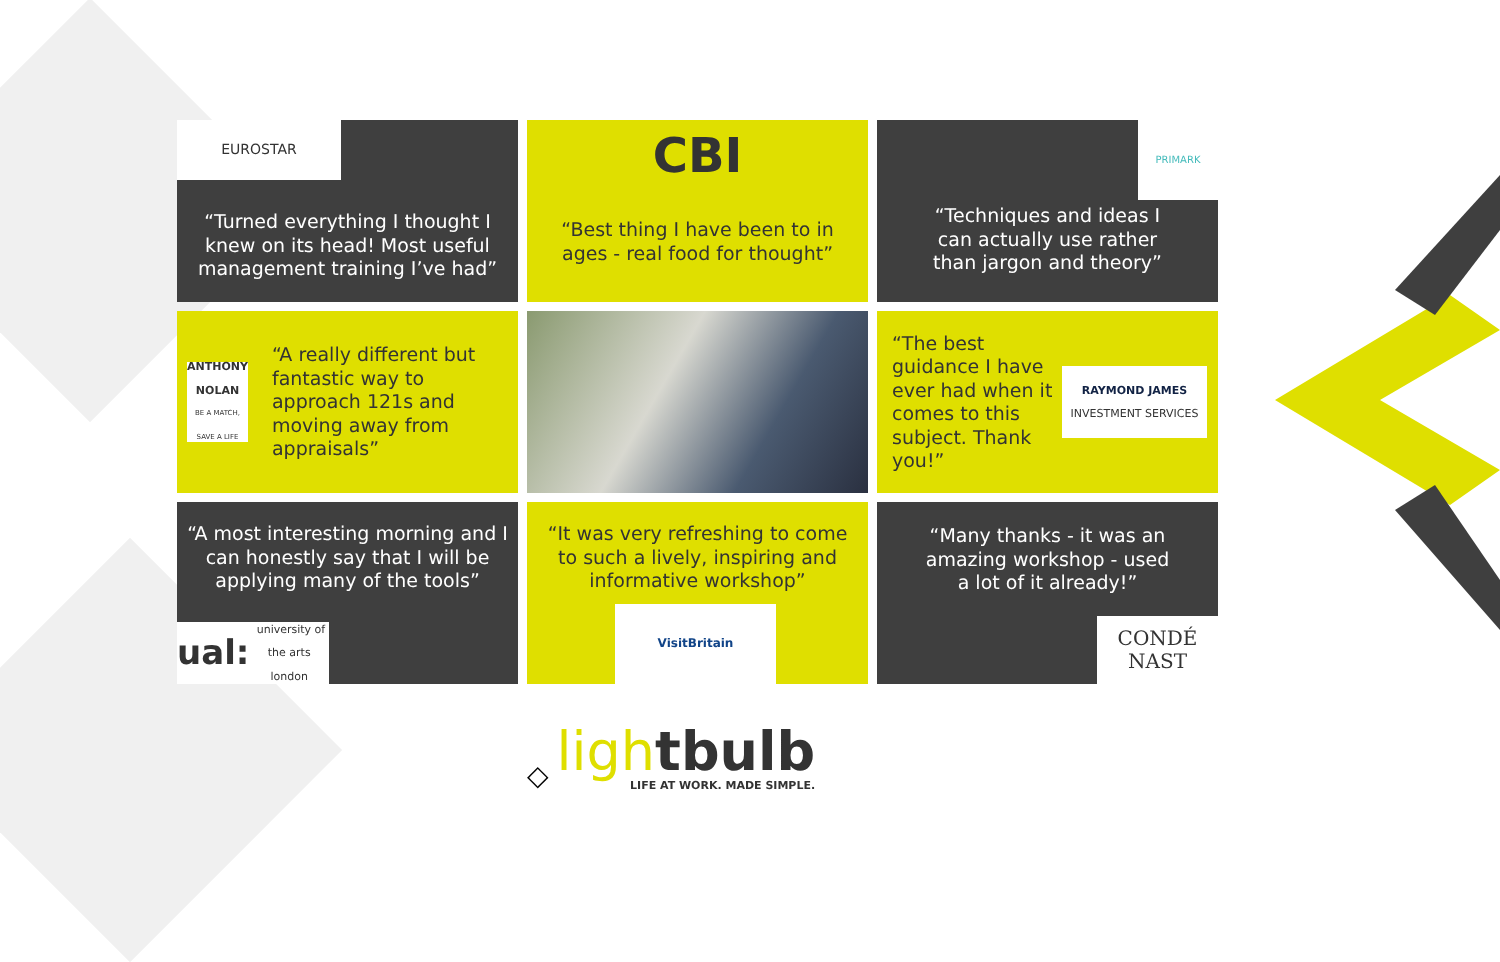EUROSTAR
“Turned everything I thought I knew on its head! Most useful management training I’ve had”
CBI
“Best thing I have been to in ages - real food for thought”
PRIMARK
“Techniques and ideas I can actually use rather than jargon and theory”
ANTHONY NOLAN
BE A MATCH, SAVE A LIFE
“A really different but fantastic way to approach 121s and moving away from appraisals”
“The best guidance I have ever had when it comes to this subject. Thank you!”
RAYMOND JAMES
INVESTMENT SERVICES
“A most interesting morning and I can honestly say that I will be applying many of the tools”
ual: university of the arts london
“It was very refreshing to come to such a lively, inspiring and informative workshop”
VisitBritain
“Many thanks - it was an amazing workshop - used a lot of it already!”
CONDÉ NAST
◇
ligh tbulb
LIFE AT WORK. MADE SIMPLE.